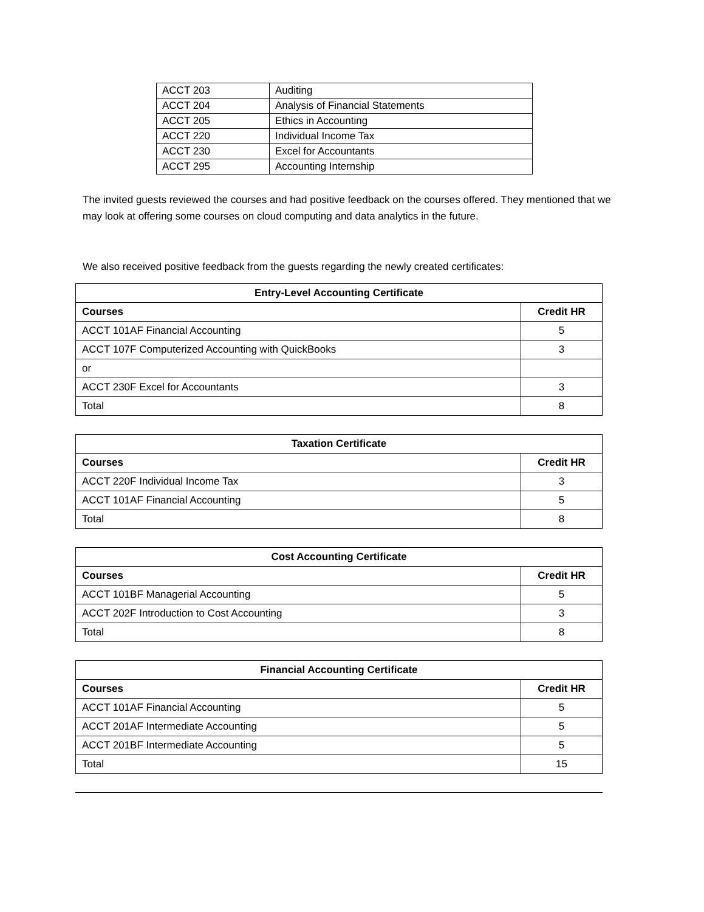| ACCT 203 | Auditing |
| ACCT 204 | Analysis of Financial Statements |
| ACCT 205 | Ethics in Accounting |
| ACCT 220 | Individual Income Tax |
| ACCT 230 | Excel for Accountants |
| ACCT 295 | Accounting Internship |
The invited guests reviewed the courses and had positive feedback on the courses offered. They mentioned that we may look at offering some courses on cloud computing and data analytics in the future.
We also received positive feedback from the guests regarding the newly created certificates:
| Entry-Level Accounting Certificate | |
| --- | --- |
| Courses | Credit HR |
| ACCT 101AF Financial Accounting | 5 |
| ACCT 107F Computerized Accounting with QuickBooks | 3 |
| or | |
| ACCT 230F Excel for Accountants | 3 |
| Total | 8 |
| Taxation Certificate | |
| --- | --- |
| Courses | Credit HR |
| ACCT 220F Individual Income Tax | 3 |
| ACCT 101AF Financial Accounting | 5 |
| Total | 8 |
| Cost Accounting Certificate | |
| --- | --- |
| Courses | Credit HR |
| ACCT 101BF Managerial Accounting | 5 |
| ACCT 202F Introduction to Cost Accounting | 3 |
| Total | 8 |
| Financial Accounting Certificate | |
| --- | --- |
| Courses | Credit HR |
| ACCT 101AF Financial Accounting | 5 |
| ACCT 201AF Intermediate Accounting | 5 |
| ACCT 201BF Intermediate Accounting | 5 |
| Total | 15 |